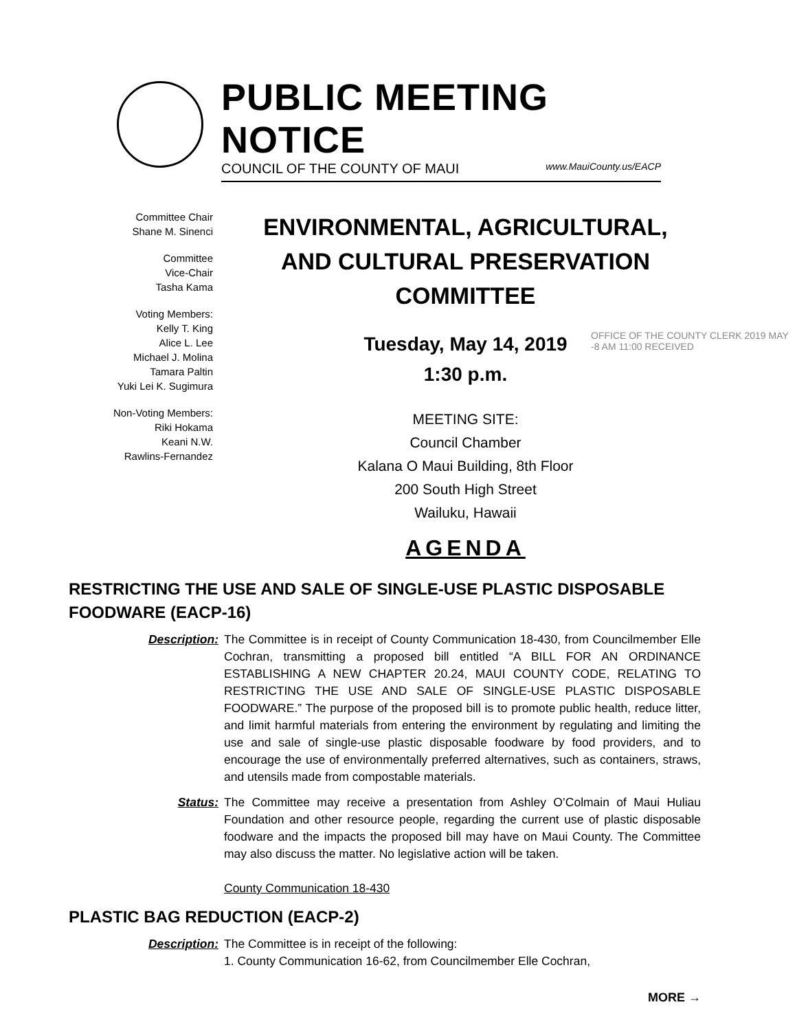PUBLIC MEETING NOTICE
COUNCIL OF THE COUNTY OF MAUI www.MauiCounty.us/EACP
Committee Chair
Shane M. Sinenci
Committee
Vice-Chair
Tasha Kama
Voting Members:
Kelly T. King
Alice L. Lee
Michael J. Molina
Tamara Paltin
Yuki Lei K. Sugimura
Non-Voting Members:
Riki Hokama
Keani N.W.
Rawlins-Fernandez
ENVIRONMENTAL, AGRICULTURAL,
AND CULTURAL PRESERVATION
COMMITTEE
Tuesday, May 14, 2019
1:30 p.m.
MEETING SITE:
Council Chamber
Kalana O Maui Building, 8th Floor
200 South High Street
Wailuku, Hawaii
AGENDA
OFFICE OF THE COUNTY CLERK 2019 MAY -8 AM 11:00 RECEIVED
RESTRICTING THE USE AND SALE OF SINGLE-USE PLASTIC DISPOSABLE FOODWARE (EACP-16)
Description: The Committee is in receipt of County Communication 18-430, from Councilmember Elle Cochran, transmitting a proposed bill entitled “A BILL FOR AN ORDINANCE ESTABLISHING A NEW CHAPTER 20.24, MAUI COUNTY CODE, RELATING TO RESTRICTING THE USE AND SALE OF SINGLE-USE PLASTIC DISPOSABLE FOODWARE.” The purpose of the proposed bill is to promote public health, reduce litter, and limit harmful materials from entering the environment by regulating and limiting the use and sale of single-use plastic disposable foodware by food providers, and to encourage the use of environmentally preferred alternatives, such as containers, straws, and utensils made from compostable materials.
Status: The Committee may receive a presentation from Ashley O’Colmain of Maui Huliau Foundation and other resource people, regarding the current use of plastic disposable foodware and the impacts the proposed bill may have on Maui County. The Committee may also discuss the matter. No legislative action will be taken.
County Communication 18-430
PLASTIC BAG REDUCTION (EACP-2)
Description: The Committee is in receipt of the following:
1. County Communication 16-62, from Councilmember Elle Cochran,
MORE →